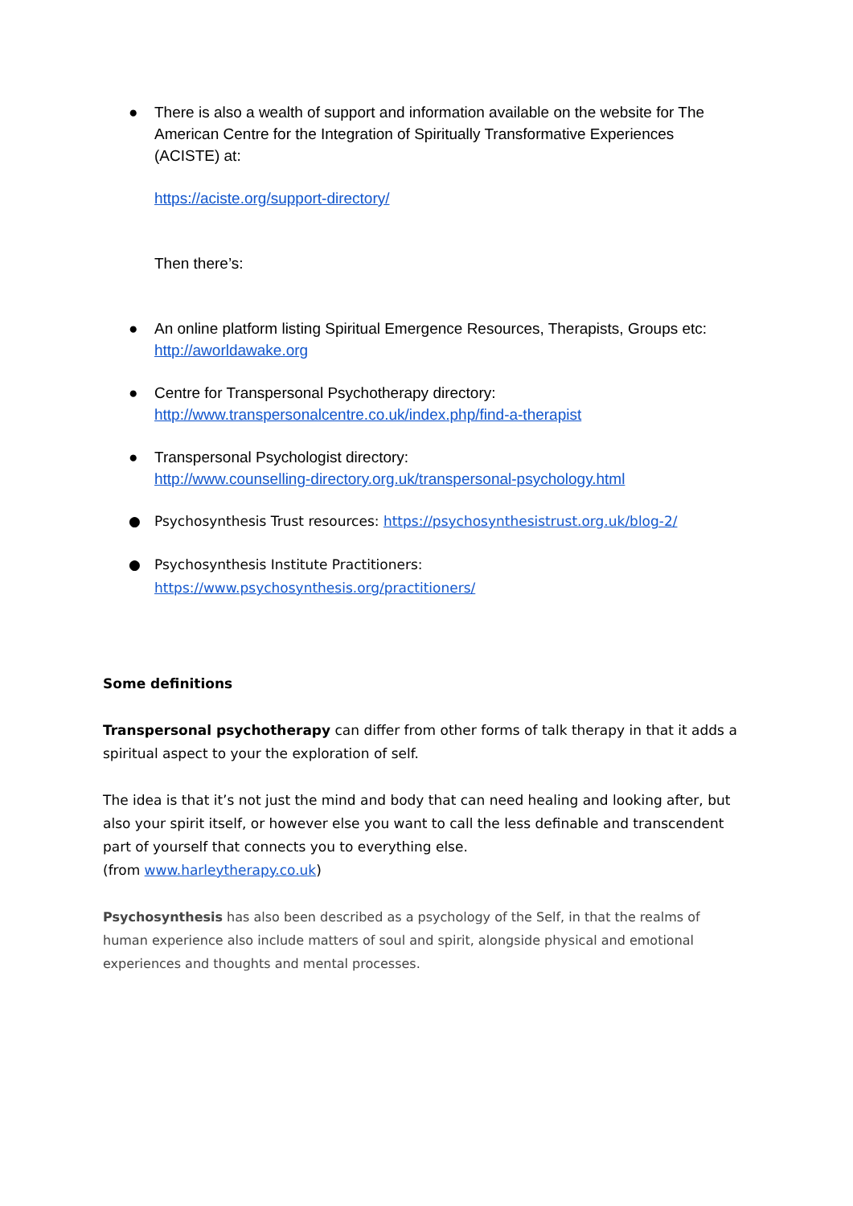● There is also a wealth of support and information available on the website for The American Centre for the Integration of Spiritually Transformative Experiences (ACISTE) at:
https://aciste.org/support-directory/
Then there’s:
● An online platform listing Spiritual Emergence Resources, Therapists, Groups etc: http://aworldawake.org
● Centre for Transpersonal Psychotherapy directory:
http://www.transpersonalcentre.co.uk/index.php/find-a-therapist
● Transpersonal Psychologist directory:
http://www.counselling-directory.org.uk/transpersonal-psychology.html
● Psychosynthesis Trust resources: https://psychosynthesistrust.org.uk/blog-2/
● Psychosynthesis Institute Practitioners:
https://www.psychosynthesis.org/practitioners/
Some definitions
Transpersonal psychotherapy can differ from other forms of talk therapy in that it adds a spiritual aspect to your the exploration of self.
The idea is that it’s not just the mind and body that can need healing and looking after, but also your spirit itself, or however else you want to call the less definable and transcendent part of yourself that connects you to everything else.
(from www.harleytherapy.co.uk)
Psychosynthesis has also been described as a psychology of the Self, in that the realms of human experience also include matters of soul and spirit, alongside physical and emotional experiences and thoughts and mental processes.